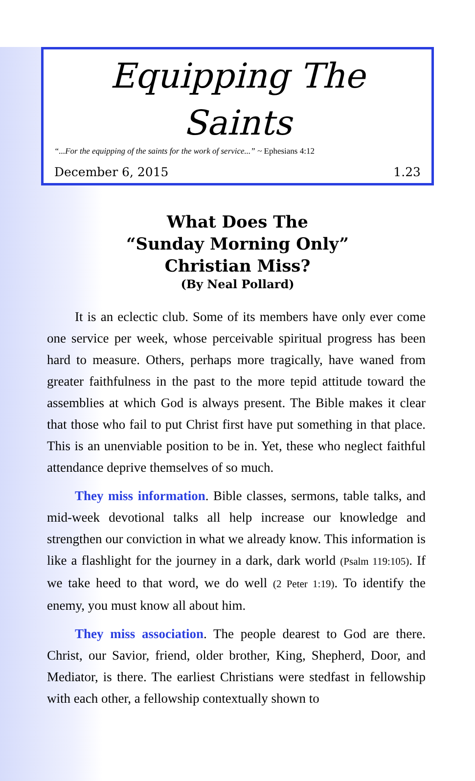Equipping The Saints
“...For the equipping of the saints for the work of service...” ~ Ephesians 4:12
December 6, 2015 1.23
What Does The
“Sunday Morning Only”
Christian Miss?
(By Neal Pollard)
It is an eclectic club. Some of its members have only ever come one service per week, whose perceivable spiritual progress has been hard to measure. Others, perhaps more tragically, have waned from greater faithfulness in the past to the more tepid attitude toward the assemblies at which God is always present. The Bible makes it clear that those who fail to put Christ first have put something in that place. This is an unenviable position to be in. Yet, these who neglect faithful attendance deprive themselves of so much.
They miss information. Bible classes, sermons, table talks, and mid-week devotional talks all help increase our knowledge and strengthen our conviction in what we already know. This information is like a flashlight for the journey in a dark, dark world (Psalm 119:105). If we take heed to that word, we do well (2 Peter 1:19). To identify the enemy, you must know all about him.
They miss association. The people dearest to God are there. Christ, our Savior, friend, older brother, King, Shepherd, Door, and Mediator, is there. The earliest Christians were stedfast in fellowship with each other, a fellowship contextually shown to